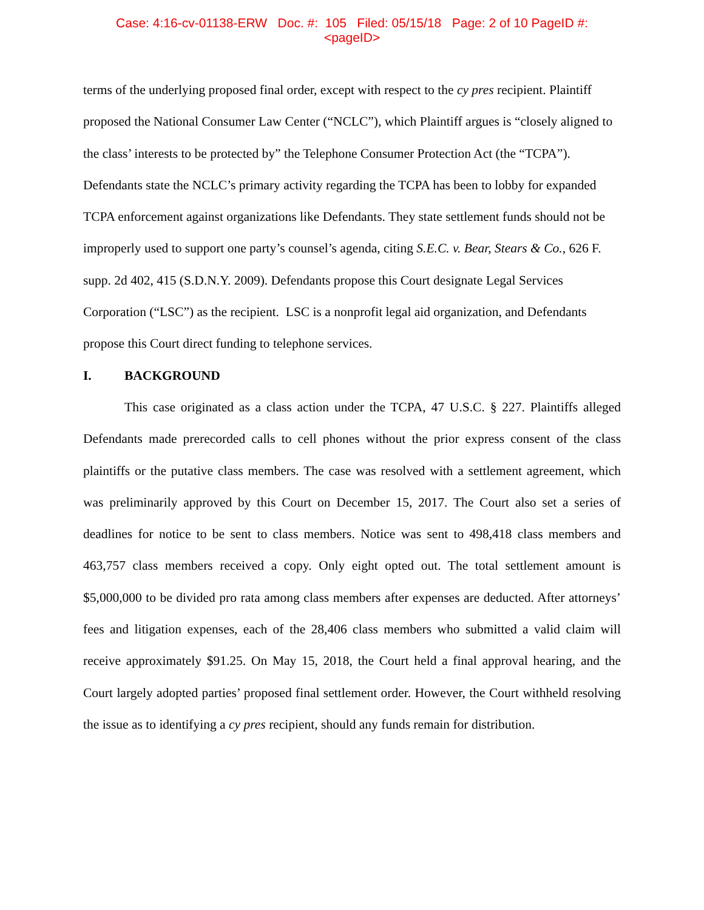Case: 4:16-cv-01138-ERW Doc. #: 105 Filed: 05/15/18 Page: 2 of 10 PageID #:
<pageID>
terms of the underlying proposed final order, except with respect to the cy pres recipient. Plaintiff proposed the National Consumer Law Center (“NCLC”), which Plaintiff argues is “closely aligned to the class’ interests to be protected by” the Telephone Consumer Protection Act (the “TCPA”). Defendants state the NCLC’s primary activity regarding the TCPA has been to lobby for expanded TCPA enforcement against organizations like Defendants. They state settlement funds should not be improperly used to support one party’s counsel’s agenda, citing S.E.C. v. Bear, Stears & Co., 626 F. supp. 2d 402, 415 (S.D.N.Y. 2009). Defendants propose this Court designate Legal Services Corporation (“LSC”) as the recipient. LSC is a nonprofit legal aid organization, and Defendants propose this Court direct funding to telephone services.
I. BACKGROUND
This case originated as a class action under the TCPA, 47 U.S.C. § 227. Plaintiffs alleged Defendants made prerecorded calls to cell phones without the prior express consent of the class plaintiffs or the putative class members. The case was resolved with a settlement agreement, which was preliminarily approved by this Court on December 15, 2017. The Court also set a series of deadlines for notice to be sent to class members. Notice was sent to 498,418 class members and 463,757 class members received a copy. Only eight opted out. The total settlement amount is $5,000,000 to be divided pro rata among class members after expenses are deducted. After attorneys’ fees and litigation expenses, each of the 28,406 class members who submitted a valid claim will receive approximately $91.25. On May 15, 2018, the Court held a final approval hearing, and the Court largely adopted parties’ proposed final settlement order. However, the Court withheld resolving the issue as to identifying a cy pres recipient, should any funds remain for distribution.